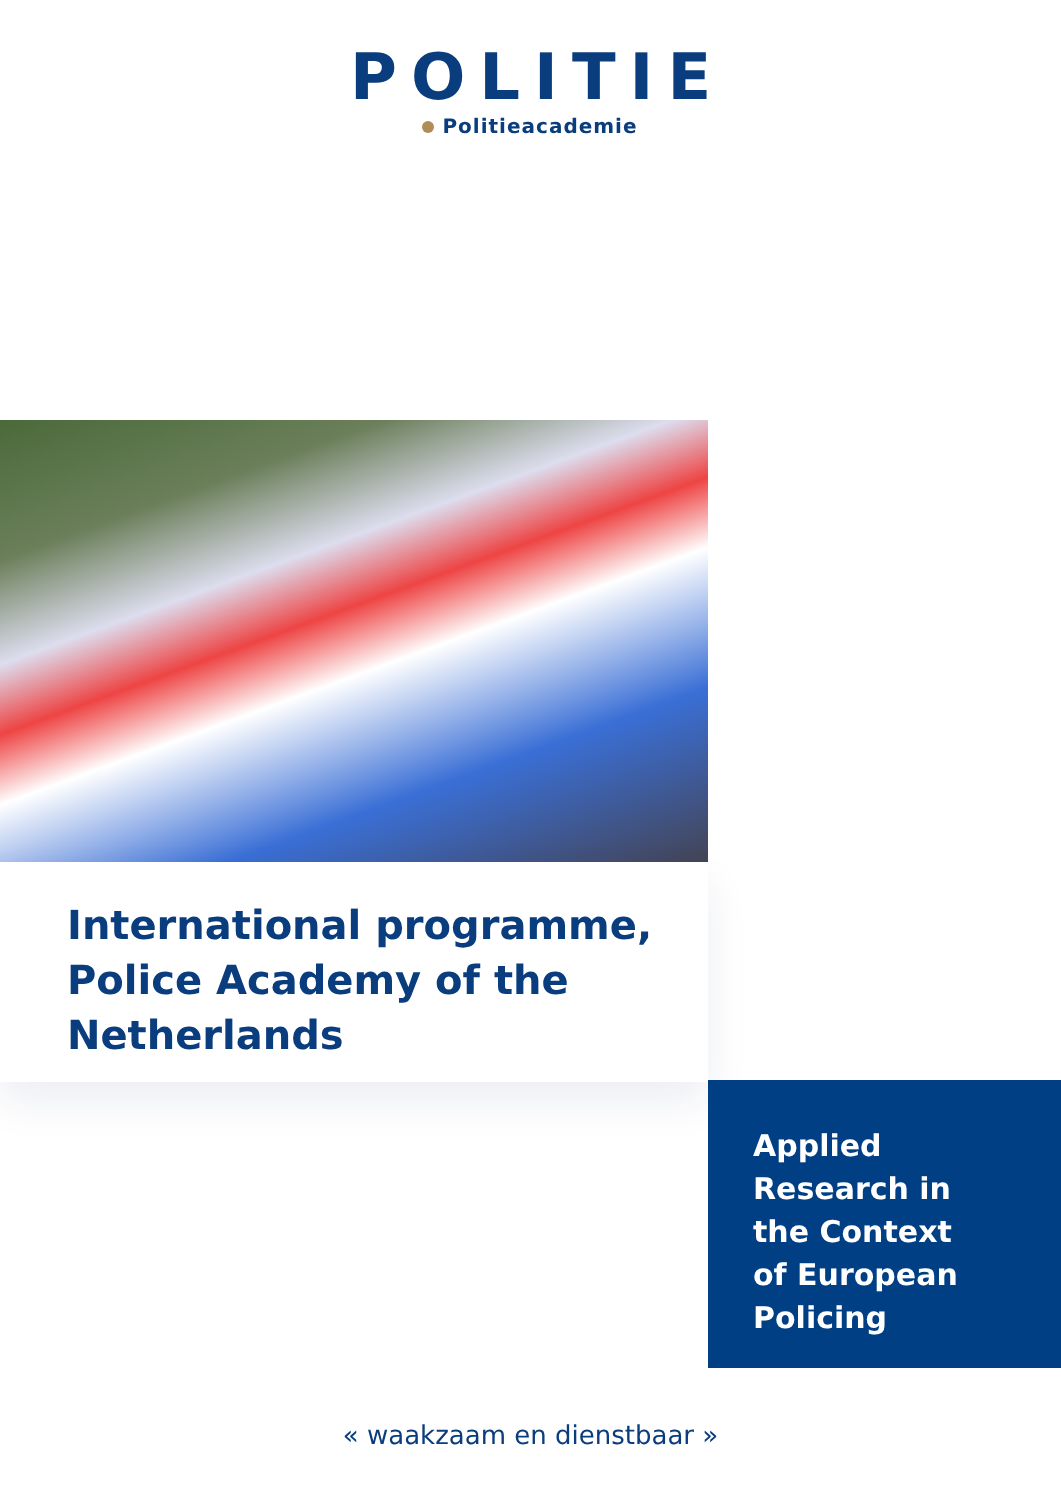POLITIE
Politieacademie
International programme,
Police Academy of the
Netherlands
Applied
Research in
the Context
of European
Policing
« waakzaam en dienstbaar »